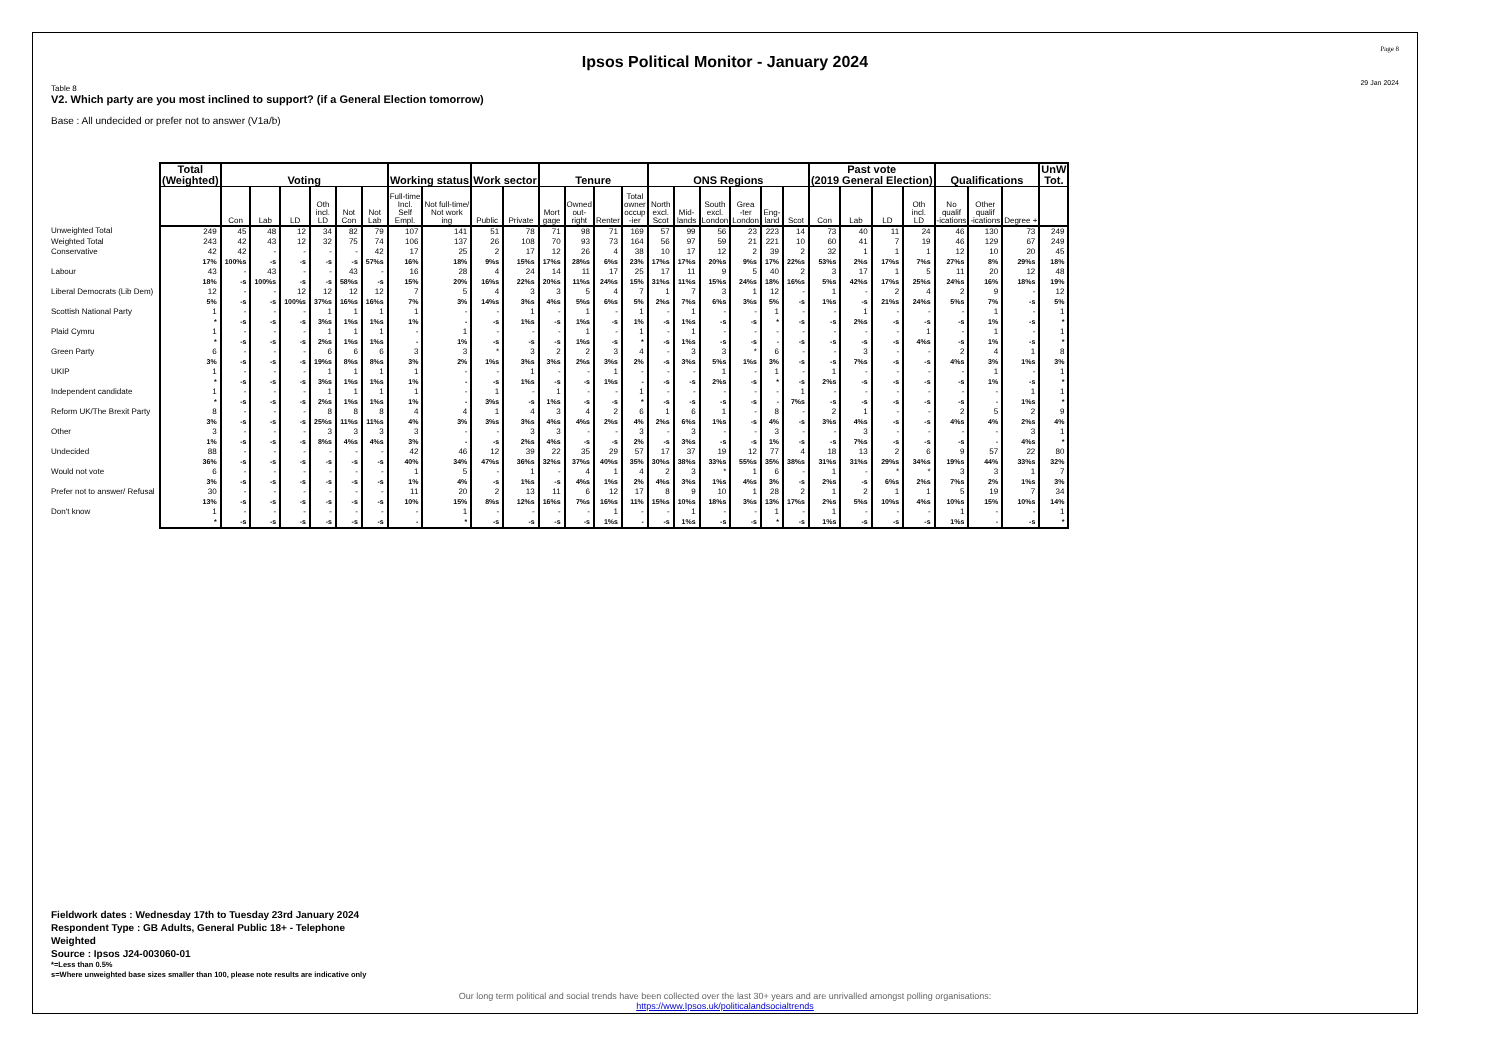Page 8
Ipsos Political Monitor - January 2024
29 Jan 2024
Table 8
V2. Which party are you most inclined to support? (if a General Election tomorrow)
Base : All undecided or prefer not to answer (V1a/b)
| | Total (Weighted) | Voting | | | | | | Working status | | Work sector | | Tenure | | | | ONS Regions | | | | | | Past vote (2019 General Election) | | | | Qualifications | | | UnW Tot. |
| --- | --- | --- | --- | --- | --- | --- | --- | --- | --- | --- | --- | --- | --- | --- | --- | --- | --- | --- | --- | --- | --- | --- | --- | --- | --- | --- | --- | --- | --- |
| | | Con | Lab | LD | Oth incl. LD | Not Con | Not Lab | Full-time Incl. Self Empl. | Not full-time/ Not work ing | Public | Private | Mort gage | Owned out- right | Renter | Total owner occup -ier | North excl. Scot | Mid- lands | South excl. London | Grea -ter London | Eng- land | Scot | Con | Lab | LD | Oth incl. LD | No qualif -ications | Other qualif -ications | Degree + | |
| Unweighted Total | 249 | 45 | 48 | 12 | 34 | 82 | 79 | 107 | 141 | 51 | 78 | 71 | 98 | 71 | 169 | 57 | 99 | 56 | 23 | 223 | 14 | 73 | 40 | 11 | 24 | 46 | 130 | 73 | 249 |
| Weighted Total | 243 | 42 | 43 | 12 | 32 | 75 | 74 | 106 | 137 | 26 | 108 | 70 | 93 | 73 | 164 | 56 | 97 | 59 | 21 | 221 | 10 | 60 | 41 | 7 | 19 | 46 | 129 | 67 | 249 |
| Conservative | 42 | 42 | - | - | - | - | 42 | 17 | 25 | 2 | 17 | 12 | 26 | 4 | 38 | 10 | 17 | 12 | 2 | 39 | 2 | 32 | 1 | 1 | 1 | 12 | 10 | 20 | 45 |
| | 17% | 100%s | -s | -s | -s | -s | 57%s | 16% | 18% | 9%s | 15%s | 17%s | 28%s | 6%s | 23% | 17%s | 17%s | 20%s | 9%s | 17% | 22%s | 53%s | 2%s | 17%s | 7%s | 27%s | 8% | 29%s | 18% |
| Labour | 43 | - | 43 | - | - | 43 | - | 16 | 28 | 4 | 24 | 14 | 11 | 17 | 25 | 17 | 11 | 9 | 5 | 40 | 2 | 3 | 17 | 1 | 5 | 11 | 20 | 12 | 48 |
| | 18% | -s | 100%s | -s | -s | 58%s | -s | 15% | 20% | 16%s | 22%s | 20%s | 11%s | 24%s | 15% | 31%s | 11%s | 15%s | 24%s | 18% | 16%s | 5%s | 42%s | 17%s | 25%s | 24%s | 16% | 18%s | 19% |
| Liberal Democrats (Lib Dem) | 12 | - | - | 12 | 12 | 12 | 12 | 7 | 5 | 4 | 3 | 3 | 5 | 4 | 7 | 1 | 7 | 3 | 1 | 12 | - | 1 | - | 2 | 4 | 2 | 9 | - | 12 |
| | 5% | -s | -s | 100%s | 37%s | 16%s | 16%s | 7% | 3% | 14%s | 3%s | 4%s | 5%s | 6%s | 5% | 2%s | 7%s | 6%s | 3%s | 5% | -s | 1%s | -s | 21%s | 24%s | 5%s | 7% | -s | 5% |
| Scottish National Party | 1 | - | - | - | 1 | 1 | 1 | 1 | - | - | 1 | - | 1 | - | 1 | - | 1 | - | - | 1 | - | - | 1 | - | - | - | 1 | - | 1 |
| | * | -s | -s | -s | 3%s | 1%s | 1%s | 1% | - | -s | 1%s | -s | 1%s | -s | 1% | -s | 1%s | -s | -s | * | -s | -s | 2%s | -s | -s | -s | 1% | -s | * |
| Plaid Cymru | 1 | - | - | - | 1 | 1 | 1 | - | 1 | - | - | - | 1 | - | 1 | - | 1 | - | - | - | - | - | - | - | 1 | - | 1 | - | 1 |
| | * | -s | -s | -s | 2%s | 1%s | 1%s | - | 1% | -s | -s | -s | 1%s | -s | * | -s | 1%s | -s | -s | - | -s | -s | -s | -s | 4%s | -s | 1% | -s | * |
| Green Party | 6 | - | - | - | 6 | 6 | 6 | 3 | 3 | * | 3 | 2 | 2 | 3 | 4 | - | 3 | 3 | * | 6 | - | - | 3 | - | - | 2 | 4 | 1 | 8 |
| | 3% | -s | -s | -s | 19%s | 8%s | 8%s | 3% | 2% | 1%s | 3%s | 3%s | 2%s | 3%s | 2% | -s | 3%s | 5%s | 1%s | 3% | -s | -s | 7%s | -s | -s | 4%s | 3% | 1%s | 3% |
| UKIP | 1 | - | - | - | 1 | 1 | 1 | 1 | - | - | 1 | - | - | 1 | - | - | - | 1 | - | 1 | - | 1 | - | - | - | - | 1 | - | 1 |
| | * | -s | -s | -s | 3%s | 1%s | 1%s | 1% | - | -s | 1%s | -s | -s | 1%s | - | -s | -s | 2%s | -s | * | -s | 2%s | -s | -s | -s | -s | 1% | -s | * |
| Independent candidate | 1 | - | - | - | 1 | 1 | 1 | 1 | - | 1 | - | 1 | - | - | 1 | - | - | - | - | - | 1 | - | - | - | - | - | - | 1 | 1 |
| | * | -s | -s | -s | 2%s | 1%s | 1%s | 1% | - | 3%s | -s | 1%s | -s | -s | * | -s | -s | -s | -s | - | 7%s | -s | -s | -s | -s | -s | - | 1%s | * |
| Reform UK/The Brexit Party | 8 | - | - | - | 8 | 8 | 8 | 4 | 4 | 1 | 4 | 3 | 4 | 2 | 6 | 1 | 6 | 1 | - | 8 | - | 2 | 1 | - | - | 2 | 5 | 2 | 9 |
| | 3% | -s | -s | -s | 25%s | 11%s | 11%s | 4% | 3% | 3%s | 3%s | 4%s | 4%s | 2%s | 4% | 2%s | 6%s | 1%s | -s | 4% | -s | 3%s | 4%s | -s | -s | 4%s | 4% | 2%s | 4% |
| Other | 3 | - | - | - | 3 | 3 | 3 | 3 | - | - | 3 | 3 | - | - | 3 | - | 3 | - | - | 3 | - | - | 3 | - | - | - | - | 3 | 1 |
| | 1% | -s | -s | -s | 8%s | 4%s | 4%s | 3% | - | -s | 2%s | 4%s | -s | -s | 2% | -s | 3%s | -s | -s | 1% | -s | -s | 7%s | -s | -s | -s | - | 4%s | * |
| Undecided | 88 | - | - | - | - | - | - | 42 | 46 | 12 | 39 | 22 | 35 | 29 | 57 | 17 | 37 | 19 | 12 | 77 | 4 | 18 | 13 | 2 | 6 | 9 | 57 | 22 | 80 |
| | 36% | -s | -s | -s | -s | -s | -s | 40% | 34% | 47%s | 36%s | 32%s | 37%s | 40%s | 35% | 30%s | 38%s | 33%s | 55%s | 35% | 38%s | 31%s | 31%s | 29%s | 34%s | 19%s | 44% | 33%s | 32% |
| Would not vote | 6 | - | - | - | - | - | - | 1 | 5 | - | 1 | - | 4 | 1 | 4 | 2 | 3 | * | 1 | 6 | - | 1 | - | * | * | 3 | 3 | 1 | 7 |
| | 3% | -s | -s | -s | -s | -s | -s | 1% | 4% | -s | 1%s | -s | 4%s | 1%s | 2% | 4%s | 3%s | 1%s | 4%s | 3% | -s | 2%s | -s | 6%s | 2%s | 7%s | 2% | 1%s | 3% |
| Prefer not to answer/ Refusal | 30 | - | - | - | - | - | - | 11 | 20 | 2 | 13 | 11 | 6 | 12 | 17 | 8 | 9 | 10 | 1 | 28 | 2 | 1 | 2 | 1 | 1 | 5 | 19 | 7 | 34 |
| | 13% | -s | -s | -s | -s | -s | -s | 10% | 15% | 8%s | 12%s | 16%s | 7%s | 16%s | 11% | 15%s | 10%s | 18%s | 3%s | 13% | 17%s | 2%s | 5%s | 10%s | 4%s | 10%s | 15% | 10%s | 14% |
| Don't know | 1 | - | - | - | - | - | - | - | 1 | - | - | - | - | 1 | - | - | 1 | - | - | 1 | - | 1 | - | - | - | 1 | - | - | 1 |
| | * | -s | -s | -s | -s | -s | -s | - | * | -s | -s | -s | -s | 1%s | - | -s | 1%s | -s | -s | * | -s | 1%s | -s | -s | -s | 1%s | - | -s | * |
Fieldwork dates : Wednesday 17th to Tuesday 23rd January 2024
Respondent Type : GB Adults, General Public 18+ - Telephone
Weighted
Source : Ipsos J24-003060-01
*=Less than 0.5%
s=Where unweighted base sizes smaller than 100, please note results are indicative only
Our long term political and social trends have been collected over the last 30+ years and are unrivalled amongst polling organisations:
https://www.Ipsos.uk/politicalandsocialtrends